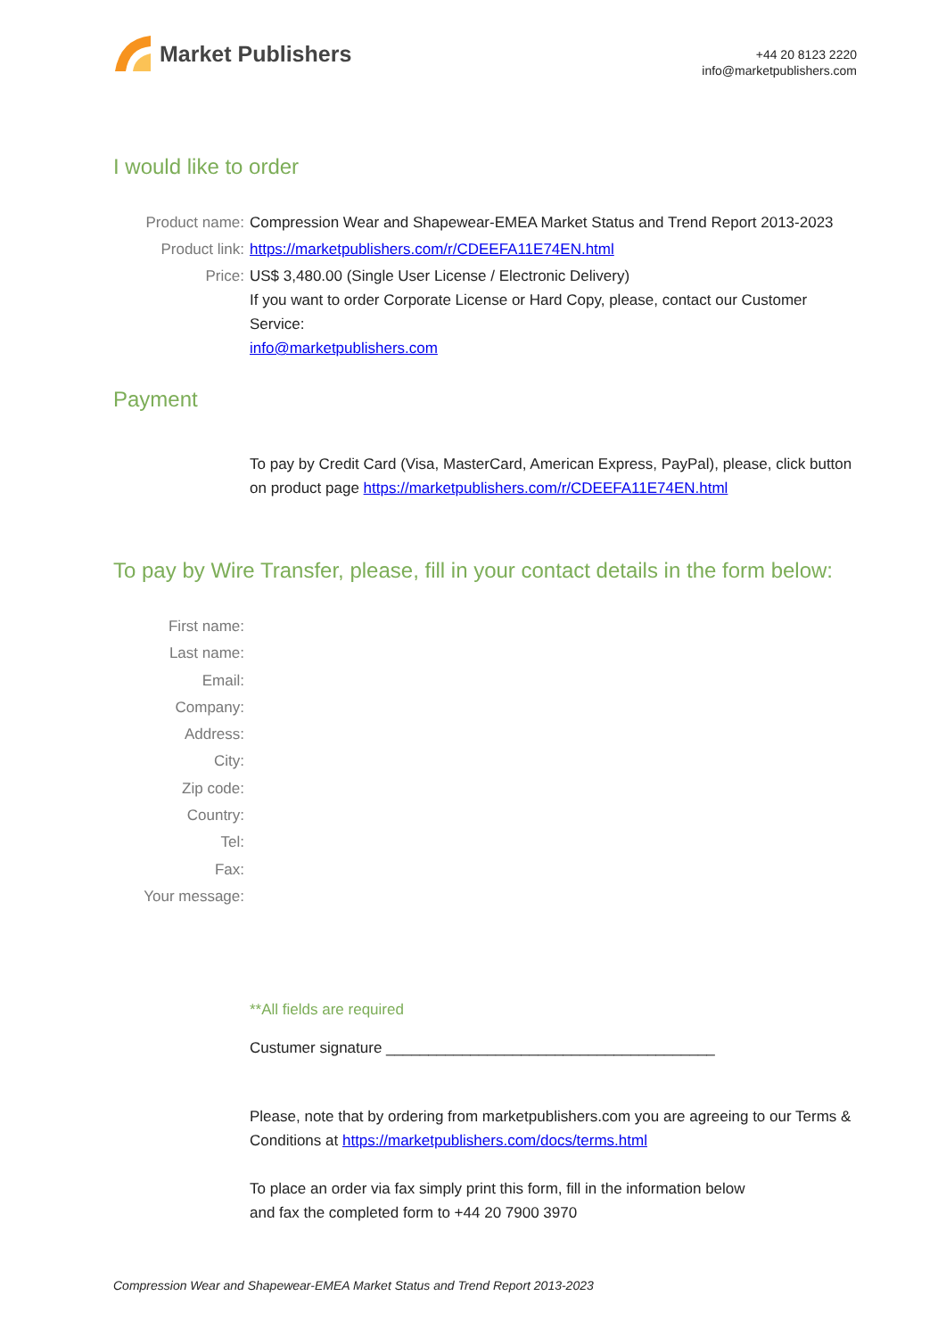Market Publishers
+44 20 8123 2220
info@marketpublishers.com
I would like to order
Product name: Compression Wear and Shapewear-EMEA Market Status and Trend Report 2013-2023
Product link: https://marketpublishers.com/r/CDEEFA11E74EN.html
Price: US$ 3,480.00 (Single User License / Electronic Delivery)
If you want to order Corporate License or Hard Copy, please, contact our Customer Service:
info@marketpublishers.com
Payment
To pay by Credit Card (Visa, MasterCard, American Express, PayPal), please, click button on product page https://marketpublishers.com/r/CDEEFA11E74EN.html
To pay by Wire Transfer, please, fill in your contact details in the form below:
First name:
Last name:
Email:
Company:
Address:
City:
Zip code:
Country:
Tel:
Fax:
Your message:
**All fields are required
Custumer signature _______________________________________
Please, note that by ordering from marketpublishers.com you are agreeing to our Terms & Conditions at https://marketpublishers.com/docs/terms.html
To place an order via fax simply print this form, fill in the information below
and fax the completed form to +44 20 7900 3970
Compression Wear and Shapewear-EMEA Market Status and Trend Report 2013-2023